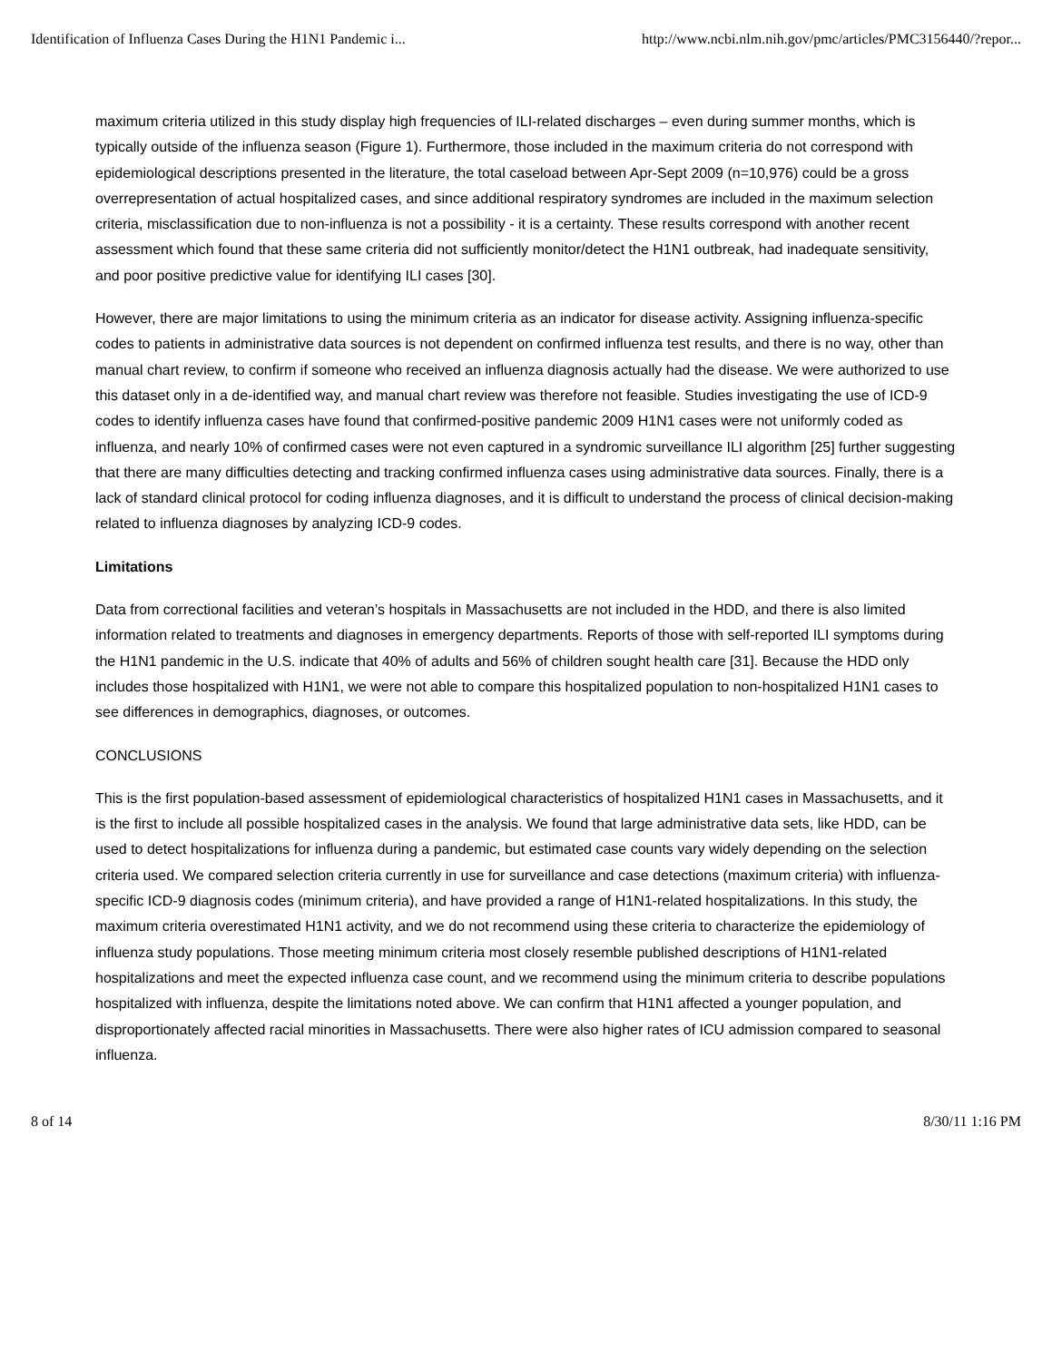Identification of Influenza Cases During the H1N1 Pandemic i... http://www.ncbi.nlm.nih.gov/pmc/articles/PMC3156440/?repor...
maximum criteria utilized in this study display high frequencies of ILI-related discharges – even during summer months, which is typically outside of the influenza season (Figure 1). Furthermore, those included in the maximum criteria do not correspond with epidemiological descriptions presented in the literature, the total caseload between Apr-Sept 2009 (n=10,976) could be a gross overrepresentation of actual hospitalized cases, and since additional respiratory syndromes are included in the maximum selection criteria, misclassification due to non-influenza is not a possibility - it is a certainty. These results correspond with another recent assessment which found that these same criteria did not sufficiently monitor/detect the H1N1 outbreak, had inadequate sensitivity, and poor positive predictive value for identifying ILI cases [30].
However, there are major limitations to using the minimum criteria as an indicator for disease activity. Assigning influenza-specific codes to patients in administrative data sources is not dependent on confirmed influenza test results, and there is no way, other than manual chart review, to confirm if someone who received an influenza diagnosis actually had the disease. We were authorized to use this dataset only in a de-identified way, and manual chart review was therefore not feasible. Studies investigating the use of ICD-9 codes to identify influenza cases have found that confirmed-positive pandemic 2009 H1N1 cases were not uniformly coded as influenza, and nearly 10% of confirmed cases were not even captured in a syndromic surveillance ILI algorithm [25] further suggesting that there are many difficulties detecting and tracking confirmed influenza cases using administrative data sources. Finally, there is a lack of standard clinical protocol for coding influenza diagnoses, and it is difficult to understand the process of clinical decision-making related to influenza diagnoses by analyzing ICD-9 codes.
Limitations
Data from correctional facilities and veteran’s hospitals in Massachusetts are not included in the HDD, and there is also limited information related to treatments and diagnoses in emergency departments. Reports of those with self-reported ILI symptoms during the H1N1 pandemic in the U.S. indicate that 40% of adults and 56% of children sought health care [31]. Because the HDD only includes those hospitalized with H1N1, we were not able to compare this hospitalized population to non-hospitalized H1N1 cases to see differences in demographics, diagnoses, or outcomes.
CONCLUSIONS
This is the first population-based assessment of epidemiological characteristics of hospitalized H1N1 cases in Massachusetts, and it is the first to include all possible hospitalized cases in the analysis. We found that large administrative data sets, like HDD, can be used to detect hospitalizations for influenza during a pandemic, but estimated case counts vary widely depending on the selection criteria used. We compared selection criteria currently in use for surveillance and case detections (maximum criteria) with influenza-specific ICD-9 diagnosis codes (minimum criteria), and have provided a range of H1N1-related hospitalizations. In this study, the maximum criteria overestimated H1N1 activity, and we do not recommend using these criteria to characterize the epidemiology of influenza study populations. Those meeting minimum criteria most closely resemble published descriptions of H1N1-related hospitalizations and meet the expected influenza case count, and we recommend using the minimum criteria to describe populations hospitalized with influenza, despite the limitations noted above. We can confirm that H1N1 affected a younger population, and disproportionately affected racial minorities in Massachusetts. There were also higher rates of ICU admission compared to seasonal influenza.
8 of 14 8/30/11 1:16 PM